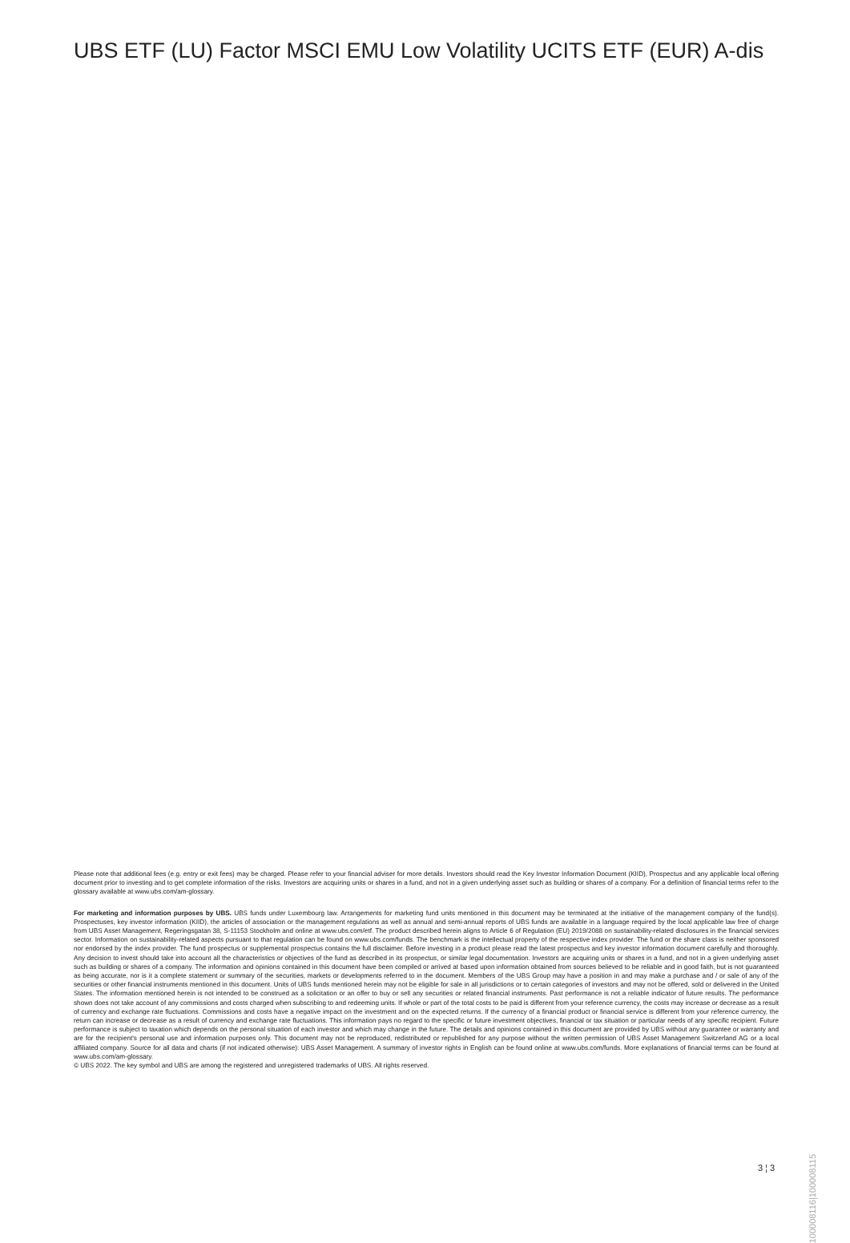UBS ETF (LU) Factor MSCI EMU Low Volatility UCITS ETF (EUR) A-dis
Please note that additional fees (e.g. entry or exit fees) may be charged. Please refer to your financial adviser for more details. Investors should read the Key Investor Information Document (KIID), Prospectus and any applicable local offering document prior to investing and to get complete information of the risks. Investors are acquiring units or shares in a fund, and not in a given underlying asset such as building or shares of a company. For a definition of financial terms refer to the glossary available at www.ubs.com/am-glossary.
For marketing and information purposes by UBS. UBS funds under Luxembourg law. Arrangements for marketing fund units mentioned in this document may be terminated at the initiative of the management company of the fund(s). Prospectuses, key investor information (KIID), the articles of association or the management regulations as well as annual and semi-annual reports of UBS funds are available in a language required by the local applicable law free of charge from UBS Asset Management, Regeringsgatan 38, S-11153 Stockholm and online at www.ubs.com/etf. The product described herein aligns to Article 6 of Regulation (EU) 2019/2088 on sustainability-related disclosures in the financial services sector. Information on sustainability-related aspects pursuant to that regulation can be found on www.ubs.com/funds. The benchmark is the intellectual property of the respective index provider. The fund or the share class is neither sponsored nor endorsed by the index provider. The fund prospectus or supplemental prospectus contains the full disclaimer. Before investing in a product please read the latest prospectus and key investor information document carefully and thoroughly. Any decision to invest should take into account all the characteristics or objectives of the fund as described in its prospectus, or similar legal documentation. Investors are acquiring units or shares in a fund, and not in a given underlying asset such as building or shares of a company. The information and opinions contained in this document have been compiled or arrived at based upon information obtained from sources believed to be reliable and in good faith, but is not guaranteed as being accurate, nor is it a complete statement or summary of the securities, markets or developments referred to in the document. Members of the UBS Group may have a position in and may make a purchase and / or sale of any of the securities or other financial instruments mentioned in this document. Units of UBS funds mentioned herein may not be eligible for sale in all jurisdictions or to certain categories of investors and may not be offered, sold or delivered in the United States. The information mentioned herein is not intended to be construed as a solicitation or an offer to buy or sell any securities or related financial instruments. Past performance is not a reliable indicator of future results. The performance shown does not take account of any commissions and costs charged when subscribing to and redeeming units. If whole or part of the total costs to be paid is different from your reference currency, the costs may increase or decrease as a result of currency and exchange rate fluctuations. Commissions and costs have a negative impact on the investment and on the expected returns. If the currency of a financial product or financial service is different from your reference currency, the return can increase or decrease as a result of currency and exchange rate fluctuations. This information pays no regard to the specific or future investment objectives, financial or tax situation or particular needs of any specific recipient. Future performance is subject to taxation which depends on the personal situation of each investor and which may change in the future. The details and opinions contained in this document are provided by UBS without any guarantee or warranty and are for the recipient's personal use and information purposes only. This document may not be reproduced, redistributed or republished for any purpose without the written permission of UBS Asset Management Switzerland AG or a local affiliated company. Source for all data and charts (if not indicated otherwise): UBS Asset Management. A summary of investor rights in English can be found online at www.ubs.com/funds. More explanations of financial terms can be found at www.ubs.com/am-glossary.
© UBS 2022. The key symbol and UBS are among the registered and unregistered trademarks of UBS. All rights reserved.
100008116|100008115
3 ¦ 3